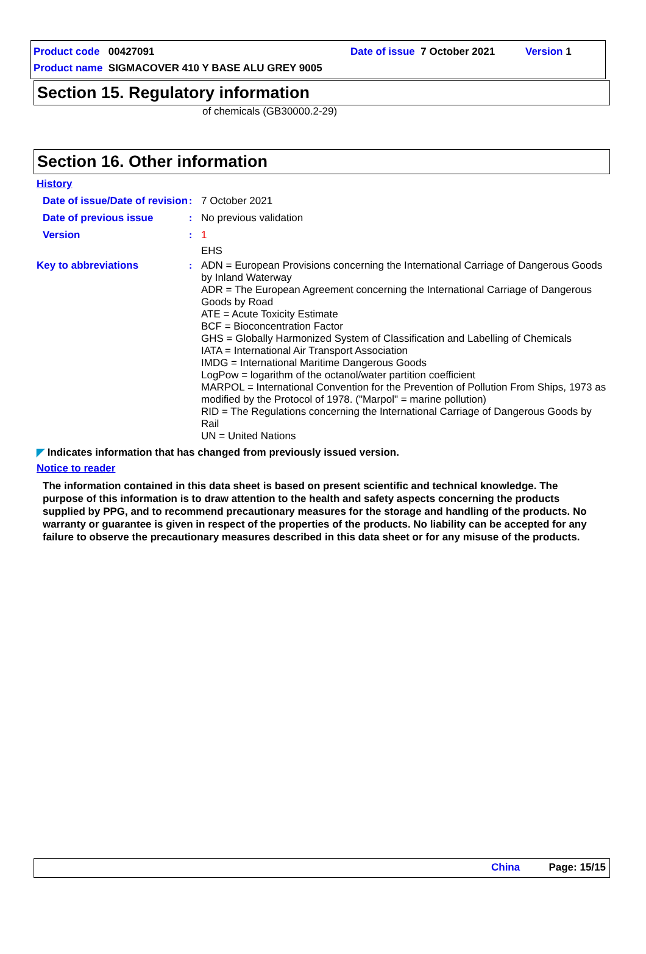Product code 00427091 Date of issue 7 October 2021 Version 1
Product name SIGMACOVER 410 Y BASE ALU GREY 9005
Section 15. Regulatory information
of chemicals (GB30000.2-29)
Section 16. Other information
History
Date of issue/Date of revision
: 7 October 2021
Date of previous issue : No previous validation
Version : 1
EHS
Key to abbreviations : ADN = European Provisions concerning the International Carriage of Dangerous Goods by Inland Waterway
ADR = The European Agreement concerning the International Carriage of Dangerous Goods by Road
ATE = Acute Toxicity Estimate
BCF = Bioconcentration Factor
GHS = Globally Harmonized System of Classification and Labelling of Chemicals
IATA = International Air Transport Association
IMDG = International Maritime Dangerous Goods
LogPow = logarithm of the octanol/water partition coefficient
MARPOL = International Convention for the Prevention of Pollution From Ships, 1973 as modified by the Protocol of 1978. ("Marpol" = marine pollution)
RID = The Regulations concerning the International Carriage of Dangerous Goods by Rail
UN = United Nations
◤ Indicates information that has changed from previously issued version.
Notice to reader
The information contained in this data sheet is based on present scientific and technical knowledge. The purpose of this information is to draw attention to the health and safety aspects concerning the products supplied by PPG, and to recommend precautionary measures for the storage and handling of the products. No warranty or guarantee is given in respect of the properties of the products. No liability can be accepted for any failure to observe the precautionary measures described in this data sheet or for any misuse of the products.
China Page: 15/15